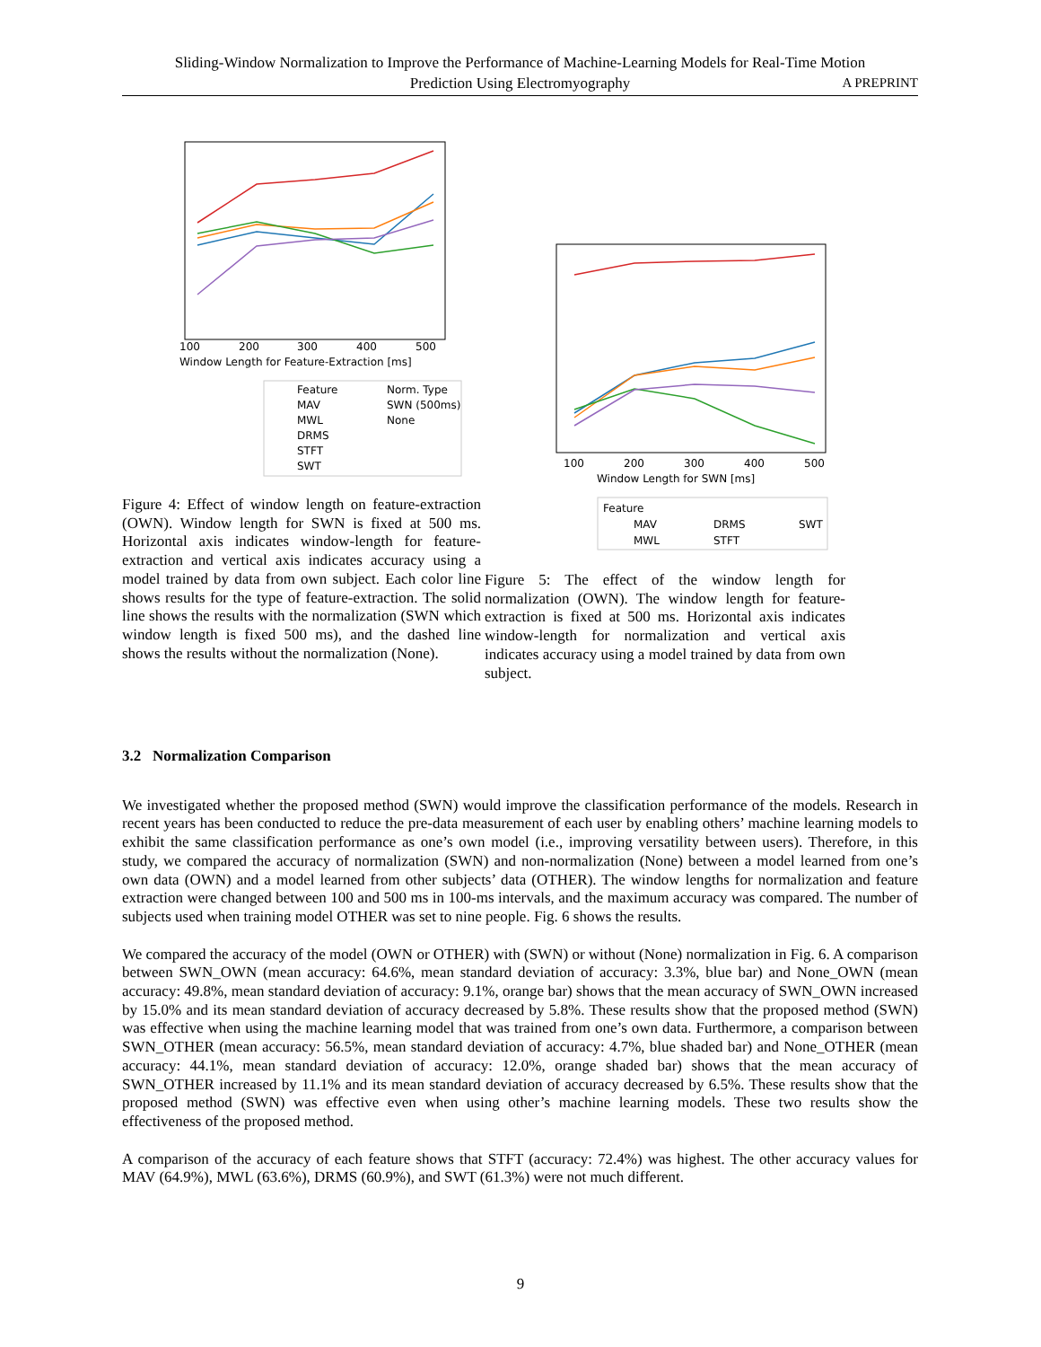Sliding-Window Normalization to Improve the Performance of Machine-Learning Models for Real-Time Motion
Prediction Using Electromyography
A PREPRINT
100
200
300
400
500
Window Length for Feature-Extraction [ms]
Feature
Norm. Type
MAV
MWL
DRMS
STFT
SWT
SWN (500ms)
None
100
200
300
400
500
Window Length for SWN [ms]
Feature
MAV
MWL
DRMS
STFT
SWT
Figure 4: Effect of window length on feature-extraction (OWN). Window length for SWN is fixed at 500 ms. Horizontal axis indicates window-length for feature-extraction and vertical axis indicates accuracy using a model trained by data from own subject. Each color line shows results for the type of feature-extraction. The solid line shows the results with the normalization (SWN which window length is fixed 500 ms), and the dashed line shows the results without the normalization (None).
Figure 5: The effect of the window length for normalization (OWN). The window length for feature-extraction is fixed at 500 ms. Horizontal axis indicates window-length for normalization and vertical axis indicates accuracy using a model trained by data from own subject.
3.2 Normalization Comparison
We investigated whether the proposed method (SWN) would improve the classification performance of the models. Research in recent years has been conducted to reduce the pre-data measurement of each user by enabling others’ machine learning models to exhibit the same classification performance as one’s own model (i.e., improving versatility between users). Therefore, in this study, we compared the accuracy of normalization (SWN) and non-normalization (None) between a model learned from one’s own data (OWN) and a model learned from other subjects’ data (OTHER). The window lengths for normalization and feature extraction were changed between 100 and 500 ms in 100-ms intervals, and the maximum accuracy was compared. The number of subjects used when training model OTHER was set to nine people. Fig. 6 shows the results.
We compared the accuracy of the model (OWN or OTHER) with (SWN) or without (None) normalization in Fig. 6. A comparison between SWN_OWN (mean accuracy: 64.6%, mean standard deviation of accuracy: 3.3%, blue bar) and None_OWN (mean accuracy: 49.8%, mean standard deviation of accuracy: 9.1%, orange bar) shows that the mean accuracy of SWN_OWN increased by 15.0% and its mean standard deviation of accuracy decreased by 5.8%. These results show that the proposed method (SWN) was effective when using the machine learning model that was trained from one’s own data. Furthermore, a comparison between SWN_OTHER (mean accuracy: 56.5%, mean standard deviation of accuracy: 4.7%, blue shaded bar) and None_OTHER (mean accuracy: 44.1%, mean standard deviation of accuracy: 12.0%, orange shaded bar) shows that the mean accuracy of SWN_OTHER increased by 11.1% and its mean standard deviation of accuracy decreased by 6.5%. These results show that the proposed method (SWN) was effective even when using other’s machine learning models. These two results show the effectiveness of the proposed method.
A comparison of the accuracy of each feature shows that STFT (accuracy: 72.4%) was highest. The other accuracy values for MAV (64.9%), MWL (63.6%), DRMS (60.9%), and SWT (61.3%) were not much different.
9